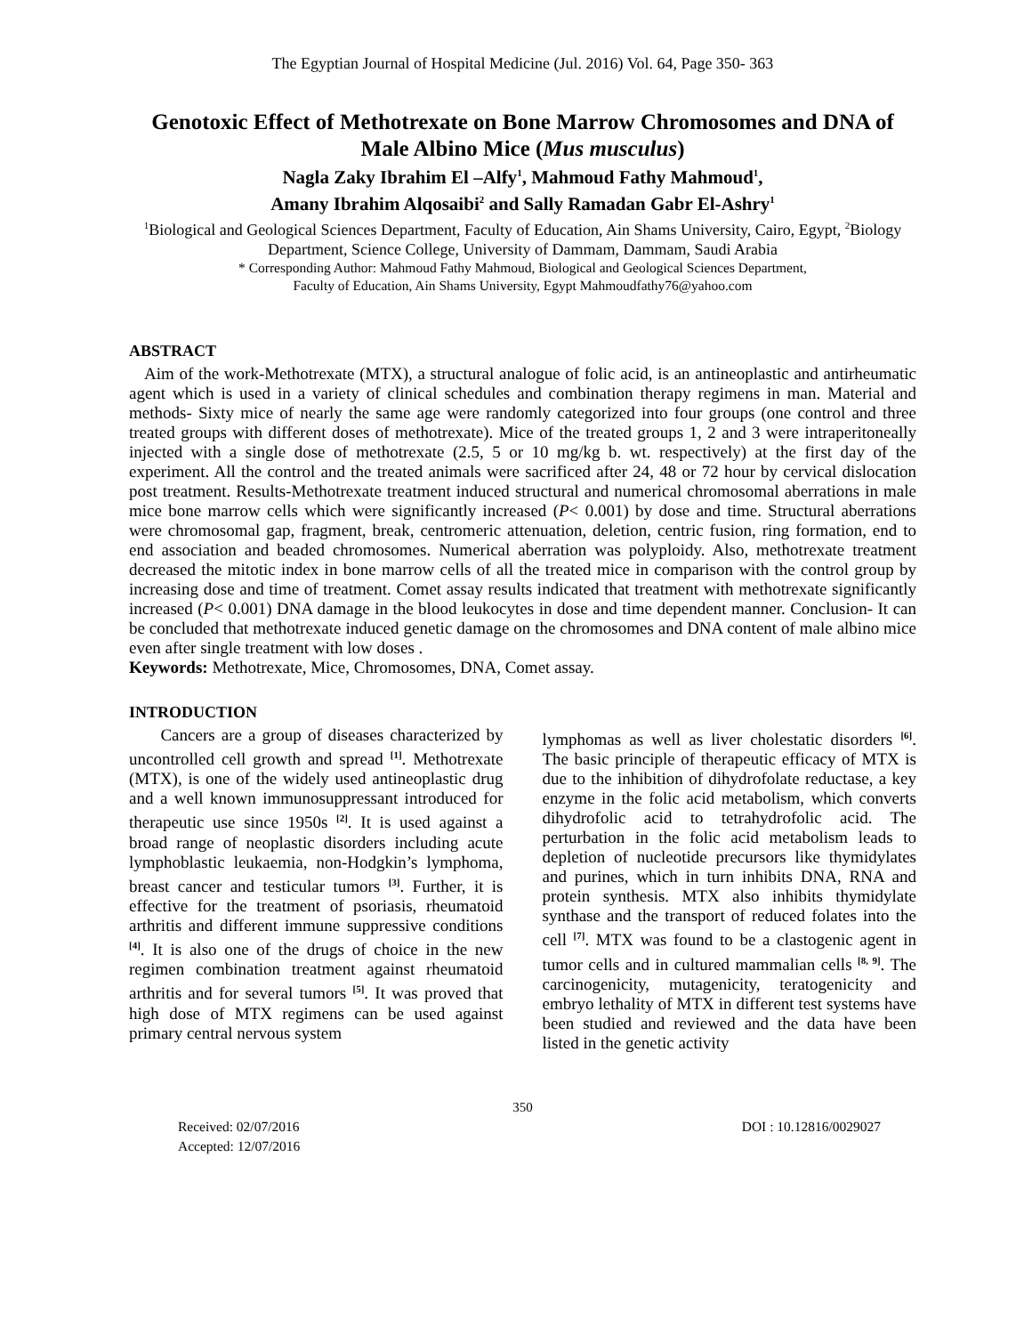The Egyptian Journal of Hospital Medicine (Jul. 2016) Vol. 64, Page 350- 363
Genotoxic Effect of Methotrexate on Bone Marrow Chromosomes and DNA of Male Albino Mice (Mus musculus)
Nagla Zaky Ibrahim El –Alfy<sup>1</sup>, Mahmoud Fathy Mahmoud<sup>1</sup>,
Amany Ibrahim Alqosaibi<sup>2</sup> and Sally Ramadan Gabr El-Ashry<sup>1</sup>
<sup>1</sup> Biological and Geological Sciences Department, Faculty of Education, Ain Shams University, Cairo, Egypt, <sup>2</sup>Biology Department, Science College, University of Dammam, Dammam, Saudi Arabia
* Corresponding Author: Mahmoud Fathy Mahmoud, Biological and Geological Sciences Department,
Faculty of Education, Ain Shams University, Egypt Mahmoudfathy76@yahoo.com
ABSTRACT
Aim of the work-Methotrexate (MTX), a structural analogue of folic acid, is an antineoplastic and antirheumatic agent which is used in a variety of clinical schedules and combination therapy regimens in man. Material and methods- Sixty mice of nearly the same age were randomly categorized into four groups (one control and three treated groups with different doses of methotrexate). Mice of the treated groups 1, 2 and 3 were intraperitoneally injected with a single dose of methotrexate (2.5, 5 or 10 mg/kg b. wt. respectively) at the first day of the experiment. All the control and the treated animals were sacrificed after 24, 48 or 72 hour by cervical dislocation post treatment. Results-Methotrexate treatment induced structural and numerical chromosomal aberrations in male mice bone marrow cells which were significantly increased (P< 0.001) by dose and time. Structural aberrations were chromosomal gap, fragment, break, centromeric attenuation, deletion, centric fusion, ring formation, end to end association and beaded chromosomes. Numerical aberration was polyploidy. Also, methotrexate treatment decreased the mitotic index in bone marrow cells of all the treated mice in comparison with the control group by increasing dose and time of treatment. Comet assay results indicated that treatment with methotrexate significantly increased (P< 0.001) DNA damage in the blood leukocytes in dose and time dependent manner. Conclusion- It can be concluded that methotrexate induced genetic damage on the chromosomes and DNA content of male albino mice even after single treatment with low doses .
Keywords: Methotrexate, Mice, Chromosomes, DNA, Comet assay.
INTRODUCTION
Cancers are a group of diseases characterized by uncontrolled cell growth and spread <sup>[1]</sup>. Methotrexate (MTX), is one of the widely used antineoplastic drug and a well known immunosuppressant introduced for therapeutic use since 1950s <sup>[2]</sup>. It is used against a broad range of neoplastic disorders including acute lymphoblastic leukaemia, non-Hodgkin’s lymphoma, breast cancer and testicular tumors <sup>[3]</sup>. Further, it is effective for the treatment of psoriasis, rheumatoid arthritis and different immune suppressive conditions <sup>[4]</sup>. It is also one of the drugs of choice in the new regimen combination treatment against rheumatoid arthritis and for several tumors <sup>[5]</sup>. It was proved that high dose of MTX regimens can be used against primary central nervous system
lymphomas as well as liver cholestatic disorders <sup>[6]</sup>. The basic principle of therapeutic efficacy of MTX is due to the inhibition of dihydrofolate reductase, a key enzyme in the folic acid metabolism, which converts dihydrofolic acid to tetrahydrofolic acid. The perturbation in the folic acid metabolism leads to depletion of nucleotide precursors like thymidylates and purines, which in turn inhibits DNA, RNA and protein synthesis. MTX also inhibits thymidylate synthase and the transport of reduced folates into the cell <sup>[7]</sup>. MTX was found to be a clastogenic agent in tumor cells and in cultured mammalian cells <sup>[8, 9]</sup>. The carcinogenicity, mutagenicity, teratogenicity and embryo lethality of MTX in different test systems have been studied and reviewed and the data have been listed in the genetic activity
350
Received: 02/07/2016
Accepted: 12/07/2016
DOI : 10.12816/0029027